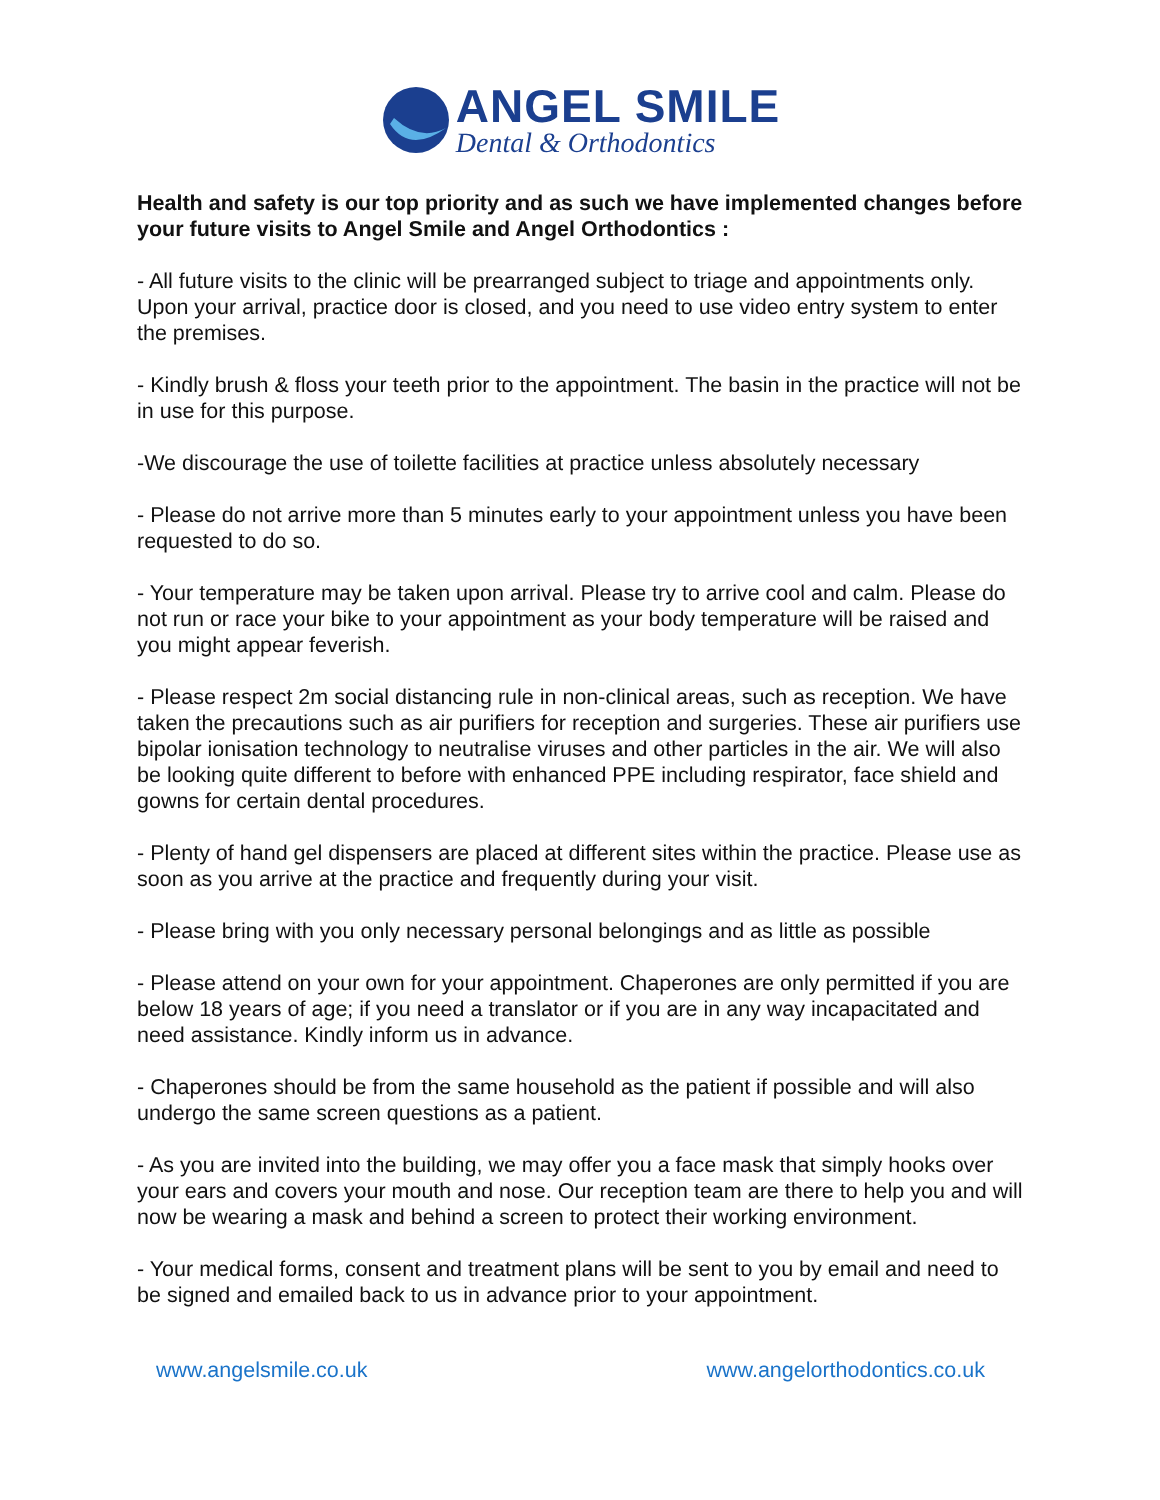ANGEL SMILE
Dental & Orthodontics
Health and safety is our top priority and as such we have implemented changes before your future visits to Angel Smile and Angel Orthodontics :
- All future visits to the clinic will be prearranged subject to triage and appointments only. Upon your arrival, practice door is closed, and you need to use video entry system to enter the premises.
- Kindly brush & floss your teeth prior to the appointment. The basin in the practice will not be in use for this purpose.
-We discourage the use of toilette facilities at practice unless absolutely necessary
- Please do not arrive more than 5 minutes early to your appointment unless you have been requested to do so.
- Your temperature may be taken upon arrival. Please try to arrive cool and calm. Please do not run or race your bike to your appointment as your body temperature will be raised and you might appear feverish.
- Please respect 2m social distancing rule in non-clinical areas, such as reception. We have taken the precautions such as air purifiers for reception and surgeries. These air purifiers use bipolar ionisation technology to neutralise viruses and other particles in the air. We will also be looking quite different to before with enhanced PPE including respirator, face shield and gowns for certain dental procedures.
- Plenty of hand gel dispensers are placed at different sites within the practice. Please use as soon as you arrive at the practice and frequently during your visit.
- Please bring with you only necessary personal belongings and as little as possible
- Please attend on your own for your appointment. Chaperones are only permitted if you are below 18 years of age; if you need a translator or if you are in any way incapacitated and need assistance. Kindly inform us in advance.
- Chaperones should be from the same household as the patient if possible and will also undergo the same screen questions as a patient.
- As you are invited into the building, we may offer you a face mask that simply hooks over your ears and covers your mouth and nose. Our reception team are there to help you and will now be wearing a mask and behind a screen to protect their working environment.
- Your medical forms, consent and treatment plans will be sent to you by email and need to be signed and emailed back to us in advance prior to your appointment.
www.angelsmile.co.uk www.angelorthodontics.co.uk